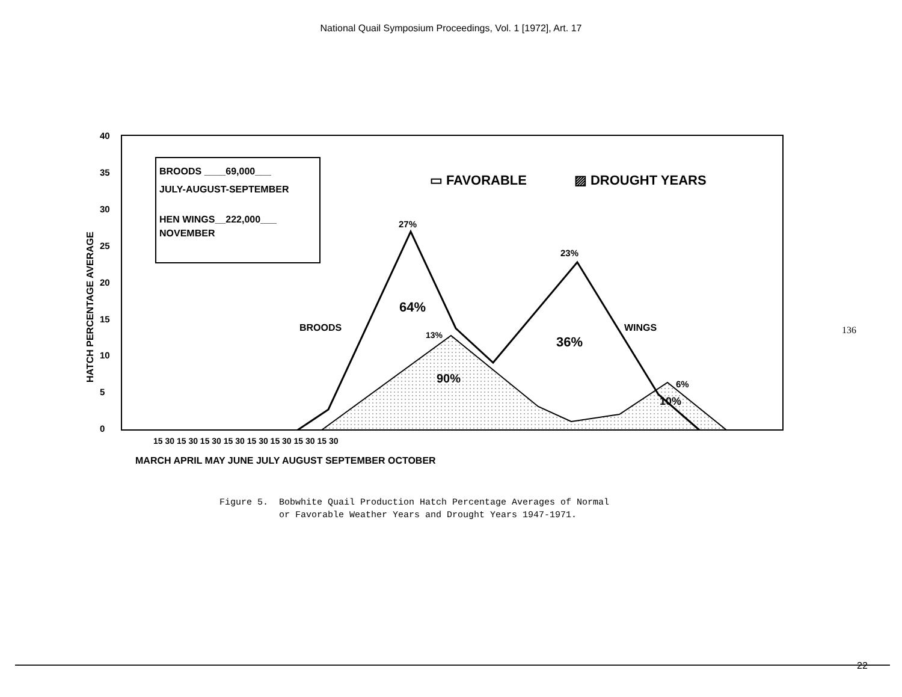National Quail Symposium Proceedings, Vol. 1 [1972], Art. 17
BROODS ____69,000___
JULY-AUGUST-SEPTEMBER
HEN WINGS__222,000___
NOVEMBER
▭ FAVORABLE
▨ DROUGHT YEARS
27%
64%
BROODS
13%
90%
23%
36%
WINGS
6%
10%
40
35
30
25
20
15
10
5
0
HATCH PERCENTAGE AVERAGE
15 30 15 30 15 30 15 30 15 30 15 30 15 30 15 30
MARCH APRIL MAY JUNE JULY AUGUST SEPTEMBER OCTOBER
Figure 5. Bobwhite Quail Production Hatch Percentage Averages of Normal
or Favorable Weather Years and Drought Years 1947-1971.
136
22